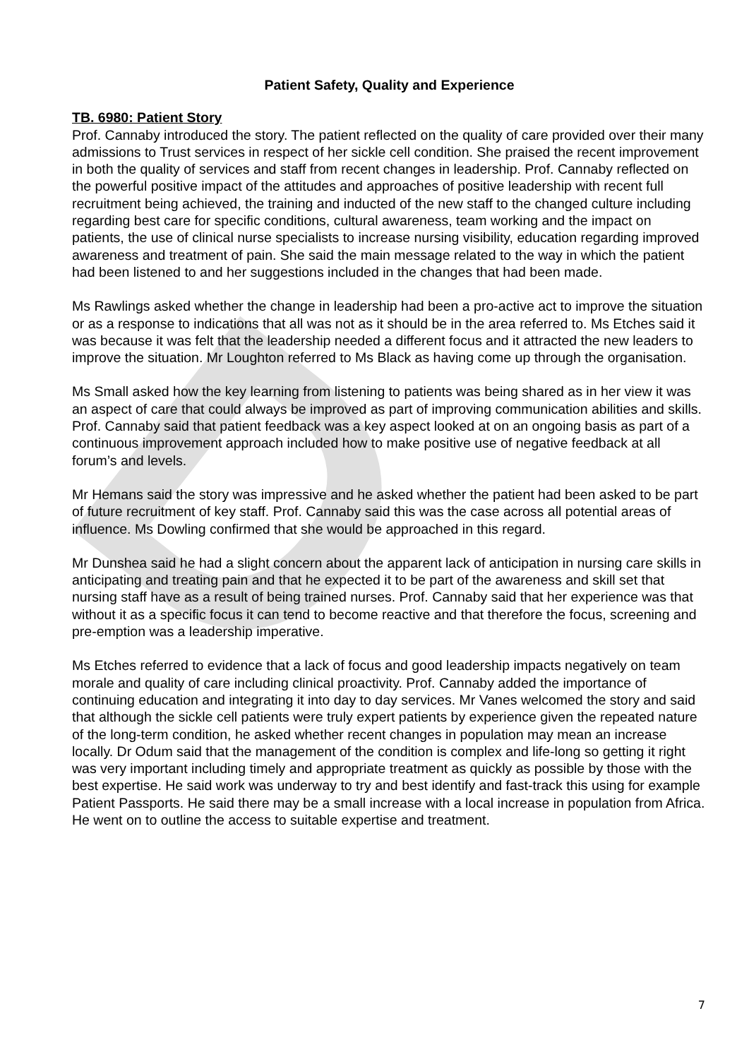D
Patient Safety, Quality and Experience
TB. 6980: Patient Story
Prof. Cannaby introduced the story. The patient reflected on the quality of care provided over their many admissions to Trust services in respect of her sickle cell condition. She praised the recent improvement in both the quality of services and staff from recent changes in leadership. Prof. Cannaby reflected on the powerful positive impact of the attitudes and approaches of positive leadership with recent full recruitment being achieved, the training and inducted of the new staff to the changed culture including regarding best care for specific conditions, cultural awareness, team working and the impact on patients, the use of clinical nurse specialists to increase nursing visibility, education regarding improved awareness and treatment of pain. She said the main message related to the way in which the patient had been listened to and her suggestions included in the changes that had been made.
Ms Rawlings asked whether the change in leadership had been a pro-active act to improve the situation or as a response to indications that all was not as it should be in the area referred to. Ms Etches said it was because it was felt that the leadership needed a different focus and it attracted the new leaders to improve the situation. Mr Loughton referred to Ms Black as having come up through the organisation.
Ms Small asked how the key learning from listening to patients was being shared as in her view it was an aspect of care that could always be improved as part of improving communication abilities and skills. Prof. Cannaby said that patient feedback was a key aspect looked at on an ongoing basis as part of a continuous improvement approach included how to make positive use of negative feedback at all forum’s and levels.
Mr Hemans said the story was impressive and he asked whether the patient had been asked to be part of future recruitment of key staff. Prof. Cannaby said this was the case across all potential areas of influence. Ms Dowling confirmed that she would be approached in this regard.
Mr Dunshea said he had a slight concern about the apparent lack of anticipation in nursing care skills in anticipating and treating pain and that he expected it to be part of the awareness and skill set that nursing staff have as a result of being trained nurses. Prof. Cannaby said that her experience was that without it as a specific focus it can tend to become reactive and that therefore the focus, screening and pre-emption was a leadership imperative.
Ms Etches referred to evidence that a lack of focus and good leadership impacts negatively on team morale and quality of care including clinical proactivity. Prof. Cannaby added the importance of continuing education and integrating it into day to day services. Mr Vanes welcomed the story and said that although the sickle cell patients were truly expert patients by experience given the repeated nature of the long-term condition, he asked whether recent changes in population may mean an increase locally. Dr Odum said that the management of the condition is complex and life-long so getting it right was very important including timely and appropriate treatment as quickly as possible by those with the best expertise. He said work was underway to try and best identify and fast-track this using for example Patient Passports. He said there may be a small increase with a local increase in population from Africa. He went on to outline the access to suitable expertise and treatment.
7